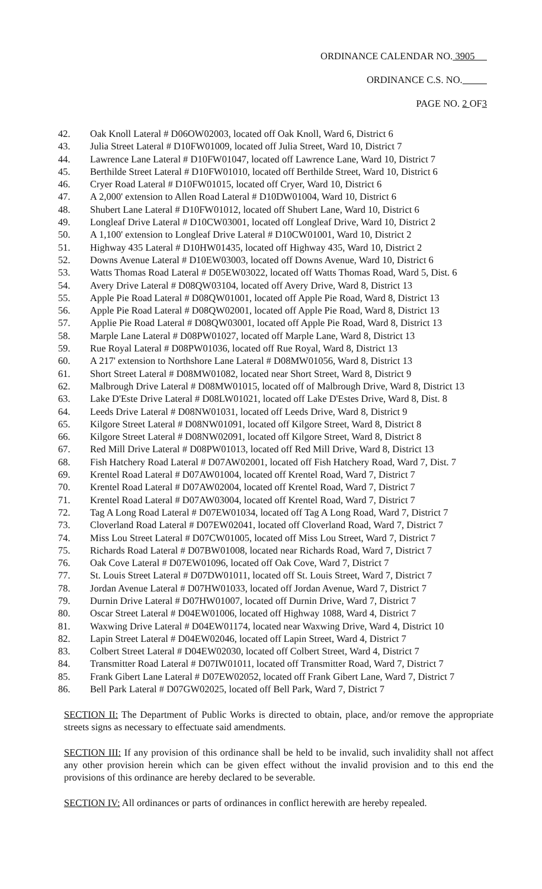ORDINANCE CALENDAR NO. 3905
ORDINANCE C.S. NO.
PAGE NO. 2 OF3
42. Oak Knoll Lateral # D06OW02003, located off Oak Knoll, Ward 6, District 6
43. Julia Street Lateral # D10FW01009, located off Julia Street, Ward 10, District 7
44. Lawrence Lane Lateral # D10FW01047, located off Lawrence Lane, Ward 10, District 7
45. Berthilde Street Lateral # D10FW01010, located off Berthilde Street, Ward 10, District 6
46. Cryer Road Lateral # D10FW01015, located off Cryer, Ward 10, District 6
47. A 2,000' extension to Allen Road Lateral # D10DW01004, Ward 10, District 6
48. Shubert Lane Lateral # D10FW01012, located off Shubert Lane, Ward 10, District 6
49. Longleaf Drive Lateral # D10CW03001, located off Longleaf Drive, Ward 10, District 2
50. A 1,100' extension to Longleaf Drive Lateral # D10CW01001, Ward 10, District 2
51. Highway 435 Lateral # D10HW01435, located off Highway 435, Ward 10, District 2
52. Downs Avenue Lateral # D10EW03003, located off Downs Avenue, Ward 10, District 6
53. Watts Thomas Road Lateral # D05EW03022, located off Watts Thomas Road, Ward 5, Dist. 6
54. Avery Drive Lateral # D08QW03104, located off Avery Drive, Ward 8, District 13
55. Apple Pie Road Lateral # D08QW01001, located off Apple Pie Road, Ward 8, District 13
56. Apple Pie Road Lateral # D08QW02001, located off Apple Pie Road, Ward 8, District 13
57. Applie Pie Road Lateral # D08QW03001, located off Apple Pie Road, Ward 8, District 13
58. Marple Lane Lateral # D08PW01027, located off Marple Lane, Ward 8, District 13
59. Rue Royal Lateral # D08PW01036, located off Rue Royal, Ward 8, District 13
60. A 217' extension to Northshore Lane Lateral # D08MW01056, Ward 8, District 13
61. Short Street Lateral # D08MW01082, located near Short Street, Ward 8, District 9
62. Malbrough Drive Lateral # D08MW01015, located off of Malbrough Drive, Ward 8, District 13
63. Lake D'Este Drive Lateral # D08LW01021, located off Lake D'Estes Drive, Ward 8, Dist. 8
64. Leeds Drive Lateral # D08NW01031, located off Leeds Drive, Ward 8, District 9
65. Kilgore Street Lateral # D08NW01091, located off Kilgore Street, Ward 8, District 8
66. Kilgore Street Lateral # D08NW02091, located off Kilgore Street, Ward 8, District 8
67. Red Mill Drive Lateral # D08PW01013, located off Red Mill Drive, Ward 8, District 13
68. Fish Hatchery Road Lateral # D07AW02001, located off Fish Hatchery Road, Ward 7, Dist. 7
69. Krentel Road Lateral # D07AW01004, located off Krentel Road, Ward 7, District 7
70. Krentel Road Lateral # D07AW02004, located off Krentel Road, Ward 7, District 7
71. Krentel Road Lateral # D07AW03004, located off Krentel Road, Ward 7, District 7
72. Tag A Long Road Lateral # D07EW01034, located off Tag A Long Road, Ward 7, District 7
73. Cloverland Road Lateral # D07EW02041, located off Cloverland Road, Ward 7, District 7
74. Miss Lou Street Lateral # D07CW01005, located off Miss Lou Street, Ward 7, District 7
75. Richards Road Lateral # D07BW01008, located near Richards Road, Ward 7, District 7
76. Oak Cove Lateral # D07EW01096, located off Oak Cove, Ward 7, District 7
77. St. Louis Street Lateral # D07DW01011, located off St. Louis Street, Ward 7, District 7
78. Jordan Avenue Lateral # D07HW01033, located off Jordan Avenue, Ward 7, District 7
79. Durnin Drive Lateral # D07HW01007, located off Durnin Drive, Ward 7, District 7
80. Oscar Street Lateral # D04EW01006, located off Highway 1088, Ward 4, District 7
81. Waxwing Drive Lateral # D04EW01174, located near Waxwing Drive, Ward 4, District 10
82. Lapin Street Lateral # D04EW02046, located off Lapin Street, Ward 4, District 7
83. Colbert Street Lateral # D04EW02030, located off Colbert Street, Ward 4, District 7
84. Transmitter Road Lateral # D07IW01011, located off Transmitter Road, Ward 7, District 7
85. Frank Gibert Lane Lateral # D07EW02052, located off Frank Gibert Lane, Ward 7, District 7
86. Bell Park Lateral # D07GW02025, located off Bell Park, Ward 7, District 7
SECTION II: The Department of Public Works is directed to obtain, place, and/or remove the appropriate streets signs as necessary to effectuate said amendments.
SECTION III: If any provision of this ordinance shall be held to be invalid, such invalidity shall not affect any other provision herein which can be given effect without the invalid provision and to this end the provisions of this ordinance are hereby declared to be severable.
SECTION IV: All ordinances or parts of ordinances in conflict herewith are hereby repealed.